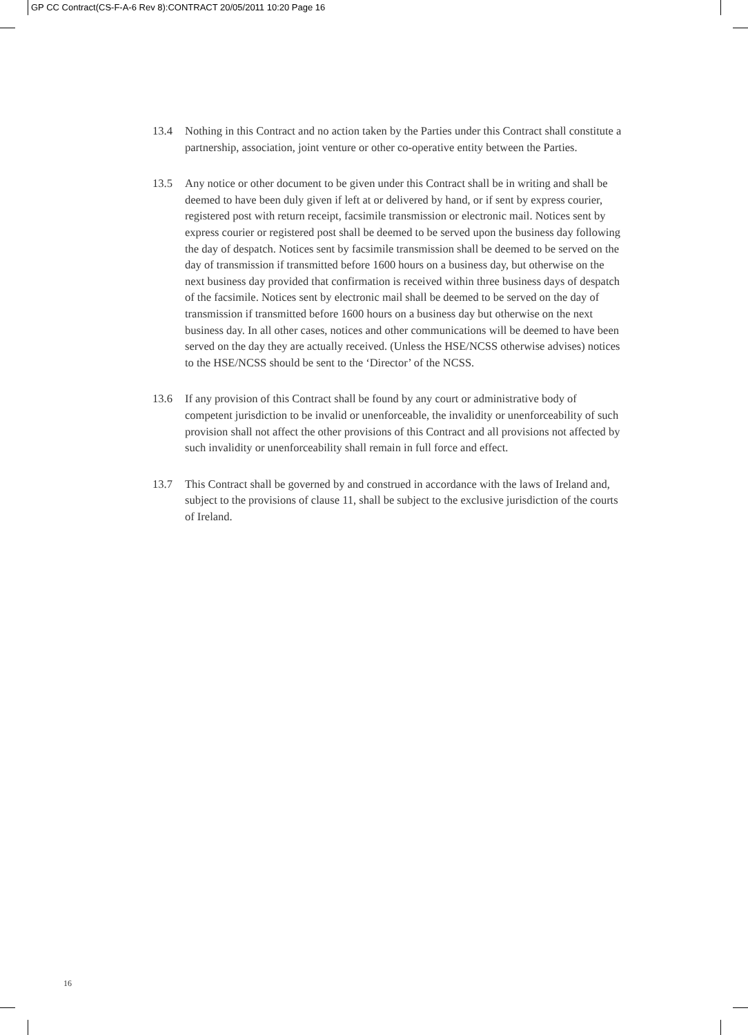GP CC Contract(CS-F-A-6 Rev 8):CONTRACT 20/05/2011 10:20 Page 16
13.4 Nothing in this Contract and no action taken by the Parties under this Contract shall constitute a partnership, association, joint venture or other co-operative entity between the Parties.
13.5 Any notice or other document to be given under this Contract shall be in writing and shall be deemed to have been duly given if left at or delivered by hand, or if sent by express courier, registered post with return receipt, facsimile transmission or electronic mail. Notices sent by express courier or registered post shall be deemed to be served upon the business day following the day of despatch. Notices sent by facsimile transmission shall be deemed to be served on the day of transmission if transmitted before 1600 hours on a business day, but otherwise on the next business day provided that confirmation is received within three business days of despatch of the facsimile. Notices sent by electronic mail shall be deemed to be served on the day of transmission if transmitted before 1600 hours on a business day but otherwise on the next business day. In all other cases, notices and other communications will be deemed to have been served on the day they are actually received. (Unless the HSE/NCSS otherwise advises) notices to the HSE/NCSS should be sent to the ‘Director’ of the NCSS.
13.6 If any provision of this Contract shall be found by any court or administrative body of competent jurisdiction to be invalid or unenforceable, the invalidity or unenforceability of such provision shall not affect the other provisions of this Contract and all provisions not affected by such invalidity or unenforceability shall remain in full force and effect.
13.7 This Contract shall be governed by and construed in accordance with the laws of Ireland and, subject to the provisions of clause 11, shall be subject to the exclusive jurisdiction of the courts of Ireland.
16